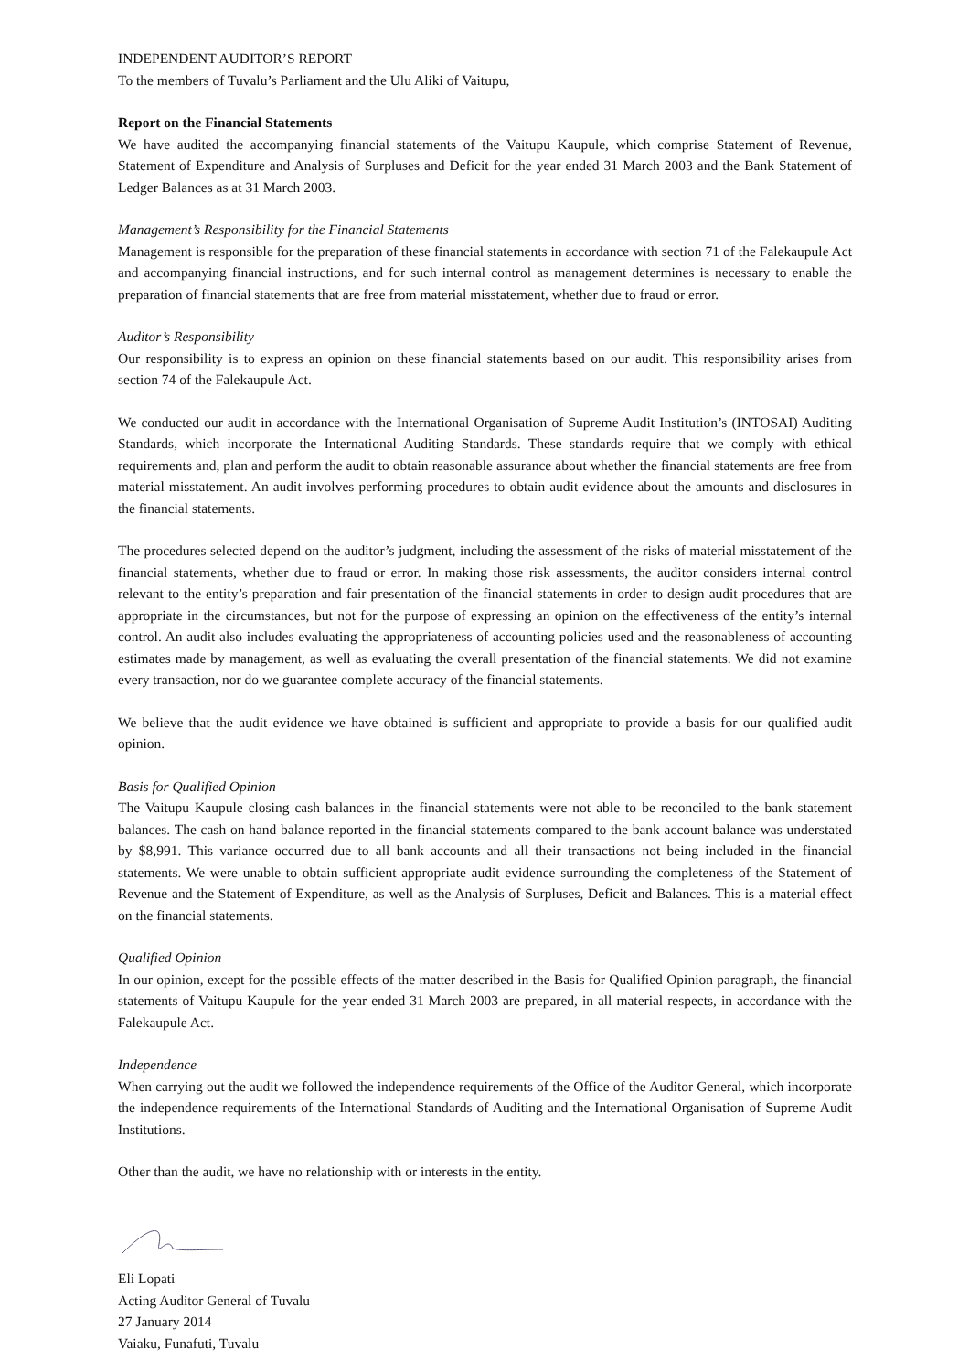INDEPENDENT AUDITOR’S REPORT
To the members of Tuvalu’s Parliament and the Ulu Aliki of Vaitupu,
Report on the Financial Statements
We have audited the accompanying financial statements of the Vaitupu Kaupule, which comprise Statement of Revenue, Statement of Expenditure and Analysis of Surpluses and Deficit for the year ended 31 March 2003 and the Bank Statement of Ledger Balances as at 31 March 2003.
Management’s Responsibility for the Financial Statements
Management is responsible for the preparation of these financial statements in accordance with section 71 of the Falekaupule Act and accompanying financial instructions, and for such internal control as management determines is necessary to enable the preparation of financial statements that are free from material misstatement, whether due to fraud or error.
Auditor’s Responsibility
Our responsibility is to express an opinion on these financial statements based on our audit. This responsibility arises from section 74 of the Falekaupule Act.
We conducted our audit in accordance with the International Organisation of Supreme Audit Institution’s (INTOSAI) Auditing Standards, which incorporate the International Auditing Standards. These standards require that we comply with ethical requirements and, plan and perform the audit to obtain reasonable assurance about whether the financial statements are free from material misstatement. An audit involves performing procedures to obtain audit evidence about the amounts and disclosures in the financial statements.
The procedures selected depend on the auditor’s judgment, including the assessment of the risks of material misstatement of the financial statements, whether due to fraud or error. In making those risk assessments, the auditor considers internal control relevant to the entity’s preparation and fair presentation of the financial statements in order to design audit procedures that are appropriate in the circumstances, but not for the purpose of expressing an opinion on the effectiveness of the entity’s internal control. An audit also includes evaluating the appropriateness of accounting policies used and the reasonableness of accounting estimates made by management, as well as evaluating the overall presentation of the financial statements. We did not examine every transaction, nor do we guarantee complete accuracy of the financial statements.
We believe that the audit evidence we have obtained is sufficient and appropriate to provide a basis for our qualified audit opinion.
Basis for Qualified Opinion
The Vaitupu Kaupule closing cash balances in the financial statements were not able to be reconciled to the bank statement balances. The cash on hand balance reported in the financial statements compared to the bank account balance was understated by $8,991. This variance occurred due to all bank accounts and all their transactions not being included in the financial statements. We were unable to obtain sufficient appropriate audit evidence surrounding the completeness of the Statement of Revenue and the Statement of Expenditure, as well as the Analysis of Surpluses, Deficit and Balances. This is a material effect on the financial statements.
Qualified Opinion
In our opinion, except for the possible effects of the matter described in the Basis for Qualified Opinion paragraph, the financial statements of Vaitupu Kaupule for the year ended 31 March 2003 are prepared, in all material respects, in accordance with the Falekaupule Act.
Independence
When carrying out the audit we followed the independence requirements of the Office of the Auditor General, which incorporate the independence requirements of the International Standards of Auditing and the International Organisation of Supreme Audit Institutions.
Other than the audit, we have no relationship with or interests in the entity.
Eli Lopati
Acting Auditor General of Tuvalu
27 January 2014
Vaiaku, Funafuti, Tuvalu